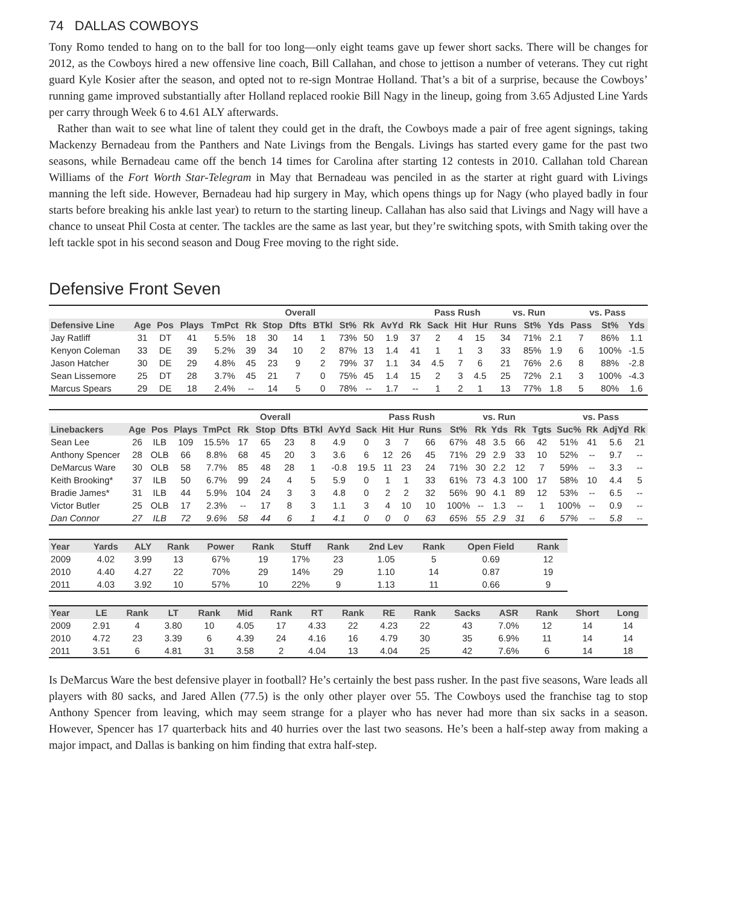74 DALLAS COWBOYS
Tony Romo tended to hang on to the ball for too long—only eight teams gave up fewer short sacks. There will be changes for 2012, as the Cowboys hired a new offensive line coach, Bill Callahan, and chose to jettison a number of veterans. They cut right guard Kyle Kosier after the season, and opted not to re-sign Montrae Holland. That’s a bit of a surprise, because the Cowboys’ running game improved substantially after Holland replaced rookie Bill Nagy in the lineup, going from 3.65 Adjusted Line Yards per carry through Week 6 to 4.61 ALY afterwards.
Rather than wait to see what line of talent they could get in the draft, the Cowboys made a pair of free agent signings, taking Mackenzy Bernadeau from the Panthers and Nate Livings from the Bengals. Livings has started every game for the past two seasons, while Bernadeau came off the bench 14 times for Carolina after starting 12 contests in 2010. Callahan told Charean Williams of the Fort Worth Star-Telegram in May that Bernadeau was penciled in as the starter at right guard with Livings manning the left side. However, Bernadeau had hip surgery in May, which opens things up for Nagy (who played badly in four starts before breaking his ankle last year) to return to the starting lineup. Callahan has also said that Livings and Nagy will have a chance to unseat Phil Costa at center. The tackles are the same as last year, but they’re switching spots, with Smith taking over the left tackle spot in his second season and Doug Free moving to the right side.
Defensive Front Seven
| | | | Overall | | | | | | | | | | Pass Rush | | | vs. Run | | | vs. Pass | | |
| --- | --- | --- | --- | --- | --- | --- | --- | --- | --- | --- | --- | --- | --- | --- | --- | --- | --- | --- | --- | --- | --- |
| Defensive Line | Age | Pos | Plays | TmPct | Rk | Stop | Dfts | BTkl | St% | Rk | AvYd | Rk | Sack | Hit | Hur | Runs | St% | Yds | Pass | St% | Yds |
| Jay Ratliff | 31 | DT | 41 | 5.5% | 18 | 30 | 14 | 1 | 73% | 50 | 1.9 | 37 | 2 | 4 | 15 | 34 | 71% | 2.1 | 7 | 86% | 1.1 |
| Kenyon Coleman | 33 | DE | 39 | 5.2% | 39 | 34 | 10 | 2 | 87% | 13 | 1.4 | 41 | 1 | 1 | 3 | 33 | 85% | 1.9 | 6 | 100% | -1.5 |
| Jason Hatcher | 30 | DE | 29 | 4.8% | 45 | 23 | 9 | 2 | 79% | 37 | 1.1 | 34 | 4.5 | 7 | 6 | 21 | 76% | 2.6 | 8 | 88% | -2.8 |
| Sean Lissemore | 25 | DT | 28 | 3.7% | 45 | 21 | 7 | 0 | 75% | 45 | 1.4 | 15 | 2 | 3 | 4.5 | 25 | 72% | 2.1 | 3 | 100% | -4.3 |
| Marcus Spears | 29 | DE | 18 | 2.4% | -- | 14 | 5 | 0 | 78% | -- | 1.7 | -- | 1 | 2 | 1 | 13 | 77% | 1.8 | 5 | 80% | 1.6 |
| | | | Overall | | | | | | | | Pass Rush | | | vs. Run | | | | | vs. Pass | | | |
| --- | --- | --- | --- | --- | --- | --- | --- | --- | --- | --- | --- | --- | --- | --- | --- | --- | --- | --- | --- | --- | --- | --- |
| Linebackers | Age | Pos | Plays | TmPct | Rk | Stop | Dfts | BTkl | AvYd | Sack | Hit | Hur | Runs | St% | Rk | Yds | Rk | Tgts | Suc% | Rk | AdjYd | Rk |
| Sean Lee | 26 | ILB | 109 | 15.5% | 17 | 65 | 23 | 8 | 4.9 | 0 | 3 | 7 | 66 | 67% | 48 | 3.5 | 66 | 42 | 51% | 41 | 5.6 | 21 |
| Anthony Spencer | 28 | OLB | 66 | 8.8% | 68 | 45 | 20 | 3 | 3.6 | 6 | 12 | 26 | 45 | 71% | 29 | 2.9 | 33 | 10 | 52% | -- | 9.7 | -- |
| DeMarcus Ware | 30 | OLB | 58 | 7.7% | 85 | 48 | 28 | 1 | -0.8 | 19.5 | 11 | 23 | 24 | 71% | 30 | 2.2 | 12 | 7 | 59% | -- | 3.3 | -- |
| Keith Brooking* | 37 | ILB | 50 | 6.7% | 99 | 24 | 4 | 5 | 5.9 | 0 | 1 | 1 | 33 | 61% | 73 | 4.3 | 100 | 17 | 58% | 10 | 4.4 | 5 |
| Bradie James* | 31 | ILB | 44 | 5.9% | 104 | 24 | 3 | 3 | 4.8 | 0 | 2 | 2 | 32 | 56% | 90 | 4.1 | 89 | 12 | 53% | -- | 6.5 | -- |
| Victor Butler | 25 | OLB | 17 | 2.3% | -- | 17 | 8 | 3 | 1.1 | 3 | 4 | 10 | 10 | 100% | -- | 1.3 | -- | 1 | 100% | -- | 0.9 | -- |
| Dan Connor | 27 | ILB | 72 | 9.6% | 58 | 44 | 6 | 1 | 4.1 | 0 | 0 | 0 | 63 | 65% | 55 | 2.9 | 31 | 6 | 57% | -- | 5.8 | -- |
| Year | Yards | ALY | Rank | Power | Rank | Stuff | Rank | 2nd Lev | Rank | Open Field | Rank |
| --- | --- | --- | --- | --- | --- | --- | --- | --- | --- | --- | --- |
| 2009 | 4.02 | 3.99 | 13 | 67% | 19 | 17% | 23 | 1.05 | 5 | 0.69 | 12 |
| 2010 | 4.40 | 4.27 | 22 | 70% | 29 | 14% | 29 | 1.10 | 14 | 0.87 | 19 |
| 2011 | 4.03 | 3.92 | 10 | 57% | 10 | 22% | 9 | 1.13 | 11 | 0.66 | 9 |
| Year | LE | Rank | LT | Rank | Mid | Rank | RT | Rank | RE | Rank | Sacks | ASR | Rank | Short | Long |
| --- | --- | --- | --- | --- | --- | --- | --- | --- | --- | --- | --- | --- | --- | --- | --- |
| 2009 | 2.91 | 4 | 3.80 | 10 | 4.05 | 17 | 4.33 | 22 | 4.23 | 22 | 43 | 7.0% | 12 | 14 | 14 |
| 2010 | 4.72 | 23 | 3.39 | 6 | 4.39 | 24 | 4.16 | 16 | 4.79 | 30 | 35 | 6.9% | 11 | 14 | 14 |
| 2011 | 3.51 | 6 | 4.81 | 31 | 3.58 | 2 | 4.04 | 13 | 4.04 | 25 | 42 | 7.6% | 6 | 14 | 18 |
Is DeMarcus Ware the best defensive player in football? He’s certainly the best pass rusher. In the past five seasons, Ware leads all players with 80 sacks, and Jared Allen (77.5) is the only other player over 55. The Cowboys used the franchise tag to stop Anthony Spencer from leaving, which may seem strange for a player who has never had more than six sacks in a season. However, Spencer has 17 quarterback hits and 40 hurries over the last two seasons. He’s been a half-step away from making a major impact, and Dallas is banking on him finding that extra half-step.